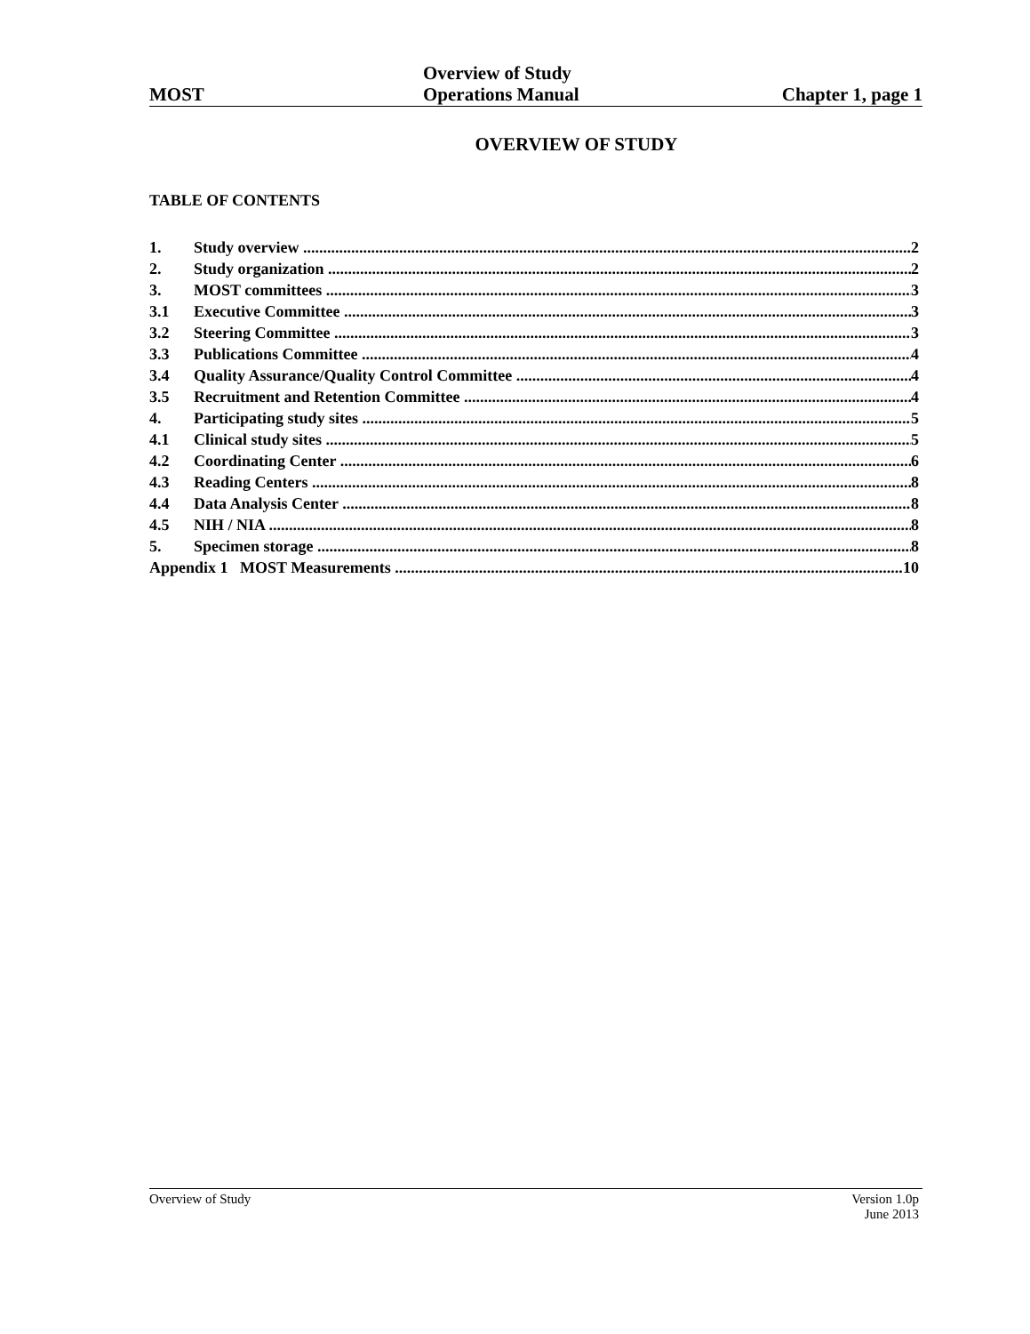MOST
Overview of Study
Operations Manual
Chapter 1, page 1
OVERVIEW OF STUDY
TABLE OF CONTENTS
1. Study overview 2
2. Study organization 2
3. MOST committees 3
3.1 Executive Committee 3
3.2 Steering Committee 3
3.3 Publications Committee 4
3.4 Quality Assurance/Quality Control Committee 4
3.5 Recruitment and Retention Committee 4
4. Participating study sites 5
4.1 Clinical study sites 5
4.2 Coordinating Center 6
4.3 Reading Centers 8
4.4 Data Analysis Center 8
4.5 NIH / NIA 8
5. Specimen storage 8
Appendix 1 MOST Measurements 10
Overview of Study Version 1.0p
June 2013